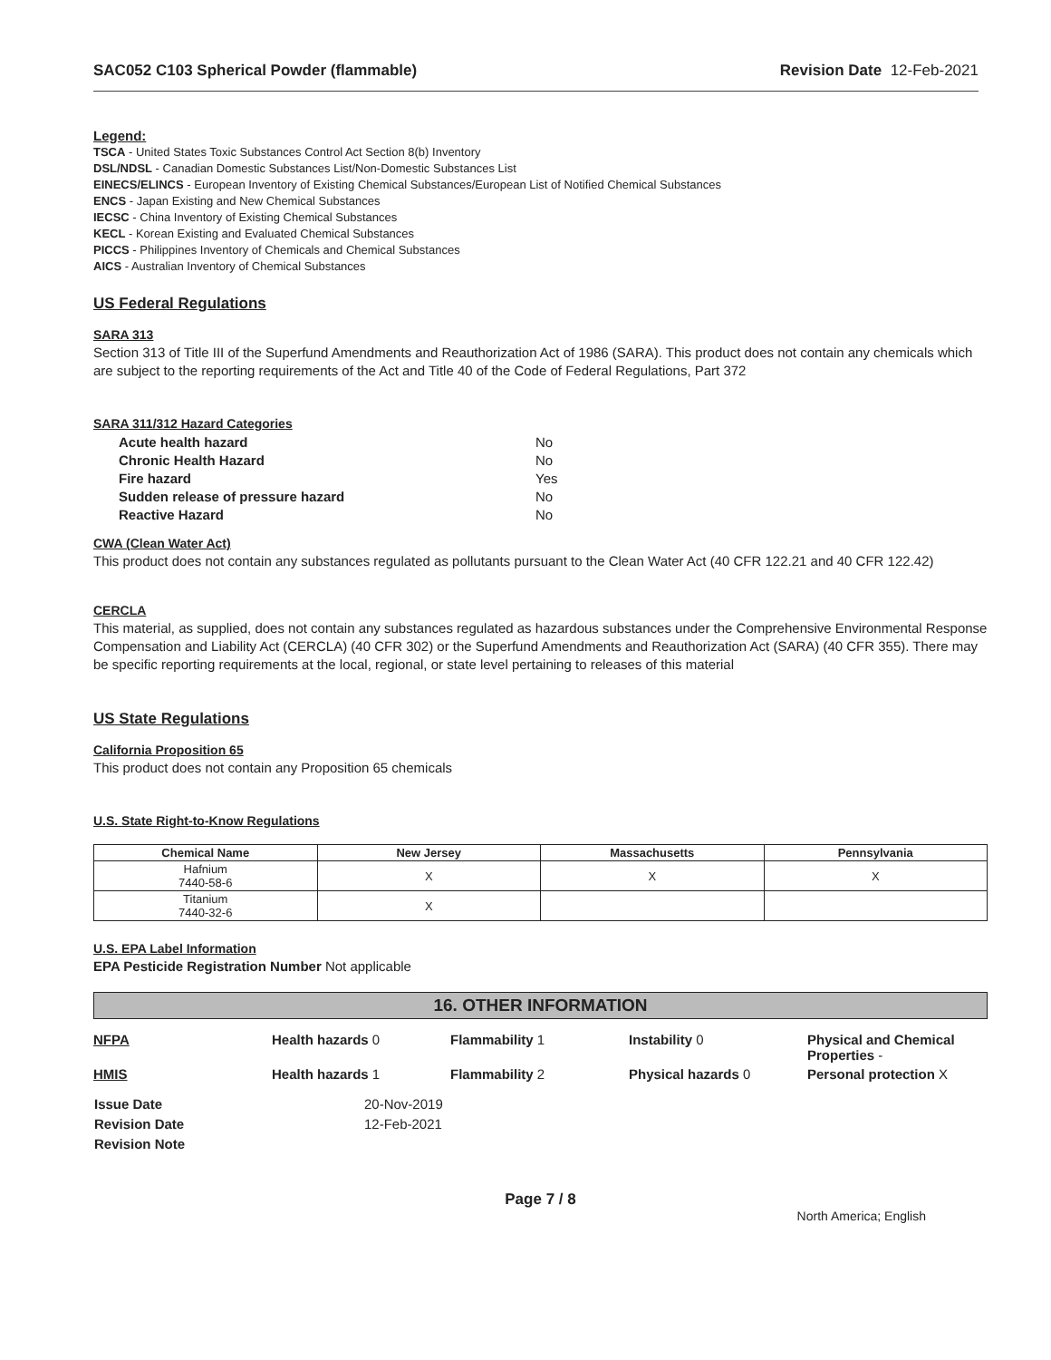SAC052 C103 Spherical Powder (flammable) Revision Date 12-Feb-2021
Legend:
TSCA - United States Toxic Substances Control Act Section 8(b) Inventory
DSL/NDSL - Canadian Domestic Substances List/Non-Domestic Substances List
EINECS/ELINCS - European Inventory of Existing Chemical Substances/European List of Notified Chemical Substances
ENCS - Japan Existing and New Chemical Substances
IECSC - China Inventory of Existing Chemical Substances
KECL - Korean Existing and Evaluated Chemical Substances
PICCS - Philippines Inventory of Chemicals and Chemical Substances
AICS - Australian Inventory of Chemical Substances
US Federal Regulations
SARA 313
Section 313 of Title III of the Superfund Amendments and Reauthorization Act of 1986 (SARA). This product does not contain any chemicals which are subject to the reporting requirements of the Act and Title 40 of the Code of Federal Regulations, Part 372
SARA 311/312 Hazard Categories
| Acute health hazard | No |
| Chronic Health Hazard | No |
| Fire hazard | Yes |
| Sudden release of pressure hazard | No |
| Reactive Hazard | No |
CWA (Clean Water Act)
This product does not contain any substances regulated as pollutants pursuant to the Clean Water Act (40 CFR 122.21 and 40 CFR 122.42)
CERCLA
This material, as supplied, does not contain any substances regulated as hazardous substances under the Comprehensive Environmental Response Compensation and Liability Act (CERCLA) (40 CFR 302) or the Superfund Amendments and Reauthorization Act (SARA) (40 CFR 355). There may be specific reporting requirements at the local, regional, or state level pertaining to releases of this material
US State Regulations
California Proposition 65
This product does not contain any Proposition 65 chemicals
U.S. State Right-to-Know Regulations
| Chemical Name | New Jersey | Massachusetts | Pennsylvania |
| --- | --- | --- | --- |
| Hafnium 7440-58-6 | X | X | X |
| Titanium 7440-32-6 | X | | |
U.S. EPA Label Information
EPA Pesticide Registration Number Not applicable
16. OTHER INFORMATION
NFPA
Health hazards 0
Flammability 1
Instability 0
Physical and Chemical Properties -
HMIS
Health hazards 1
Flammability 2
Physical hazards 0
Personal protection X
| Issue Date | 20-Nov-2019 |
| Revision Date | 12-Feb-2021 |
| Revision Note | |
Page 7 / 8
North America; English